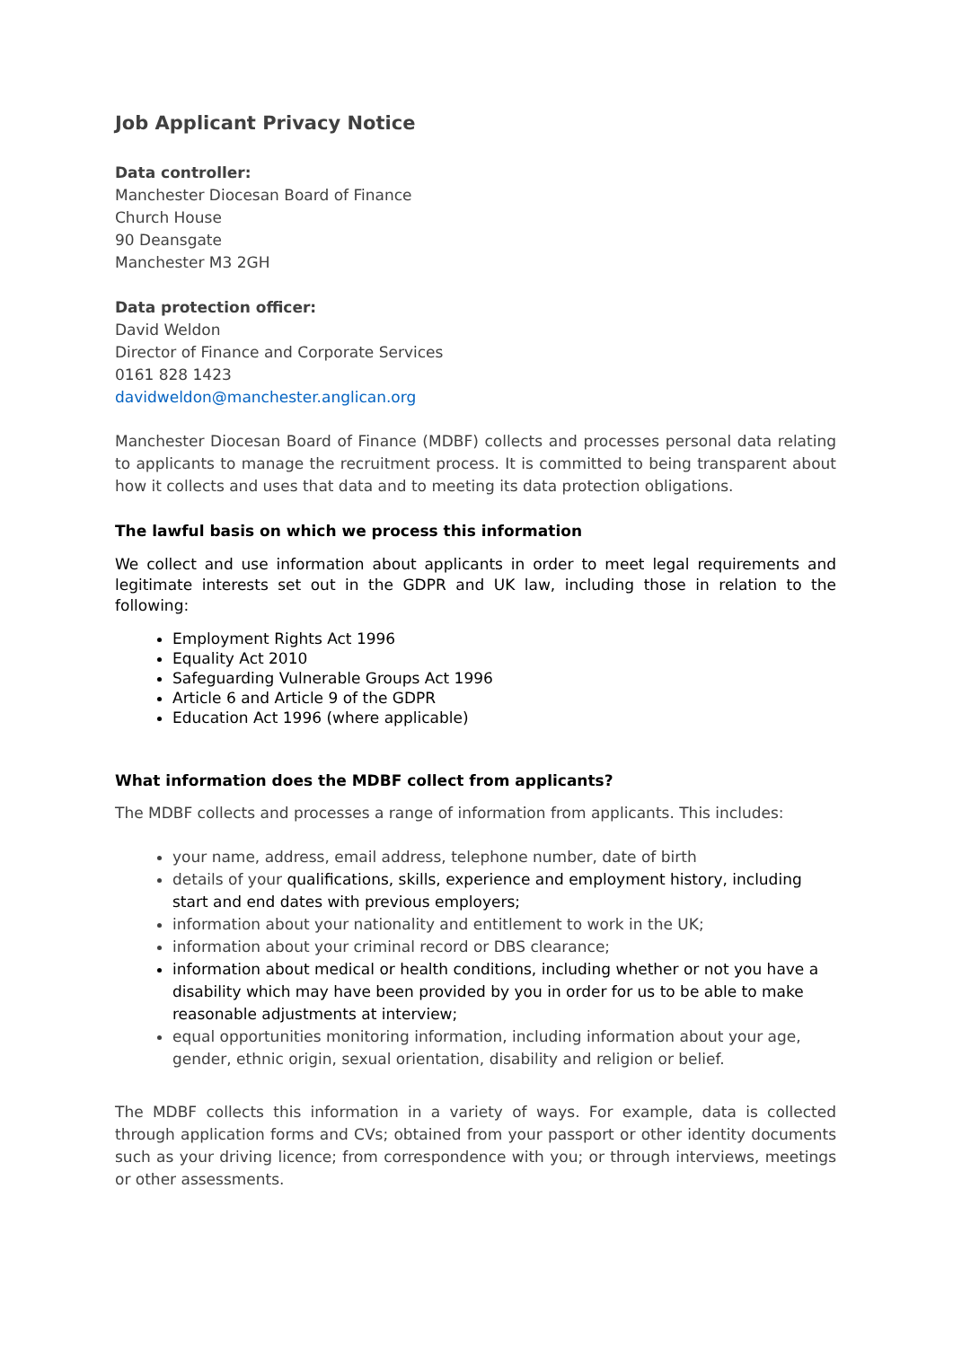Job Applicant Privacy Notice
Data controller:
Manchester Diocesan Board of Finance
Church House
90 Deansgate
Manchester M3 2GH
Data protection officer:
David Weldon
Director of Finance and Corporate Services
0161 828 1423
davidweldon@manchester.anglican.org
Manchester Diocesan Board of Finance (MDBF) collects and processes personal data relating to applicants to manage the recruitment process. It is committed to being transparent about how it collects and uses that data and to meeting its data protection obligations.
The lawful basis on which we process this information
We collect and use information about applicants in order to meet legal requirements and legitimate interests set out in the GDPR and UK law, including those in relation to the following:
Employment Rights Act 1996
Equality Act 2010
Safeguarding Vulnerable Groups Act 1996
Article 6 and Article 9 of the GDPR
Education Act 1996 (where applicable)
What information does the MDBF collect from applicants?
The MDBF collects and processes a range of information from applicants. This includes:
your name, address, email address, telephone number, date of birth
details of your qualifications, skills, experience and employment history, including start and end dates with previous employers;
information about your nationality and entitlement to work in the UK;
information about your criminal record or DBS clearance;
information about medical or health conditions, including whether or not you have a disability which may have been provided by you in order for us to be able to make reasonable adjustments at interview;
equal opportunities monitoring information, including information about your age, gender, ethnic origin, sexual orientation, disability and religion or belief.
The MDBF collects this information in a variety of ways. For example, data is collected through application forms and CVs; obtained from your passport or other identity documents such as your driving licence; from correspondence with you; or through interviews, meetings or other assessments.